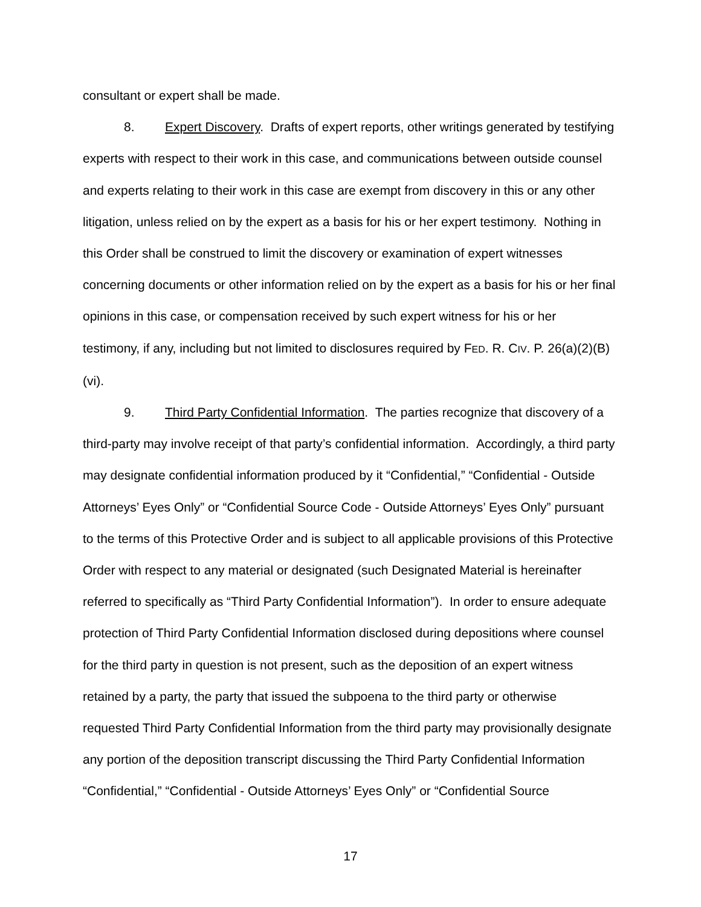consultant or expert shall be made.
8. Expert Discovery. Drafts of expert reports, other writings generated by testifying experts with respect to their work in this case, and communications between outside counsel and experts relating to their work in this case are exempt from discovery in this or any other litigation, unless relied on by the expert as a basis for his or her expert testimony. Nothing in this Order shall be construed to limit the discovery or examination of expert witnesses concerning documents or other information relied on by the expert as a basis for his or her final opinions in this case, or compensation received by such expert witness for his or her testimony, if any, including but not limited to disclosures required by FED. R. CIV. P. 26(a)(2)(B)(vi).
9. Third Party Confidential Information. The parties recognize that discovery of a third-party may involve receipt of that party’s confidential information. Accordingly, a third party may designate confidential information produced by it “Confidential,” “Confidential - Outside Attorneys’ Eyes Only” or “Confidential Source Code - Outside Attorneys’ Eyes Only” pursuant to the terms of this Protective Order and is subject to all applicable provisions of this Protective Order with respect to any material or designated (such Designated Material is hereinafter referred to specifically as “Third Party Confidential Information”). In order to ensure adequate protection of Third Party Confidential Information disclosed during depositions where counsel for the third party in question is not present, such as the deposition of an expert witness retained by a party, the party that issued the subpoena to the third party or otherwise requested Third Party Confidential Information from the third party may provisionally designate any portion of the deposition transcript discussing the Third Party Confidential Information “Confidential,” “Confidential - Outside Attorneys’ Eyes Only” or “Confidential Source
17